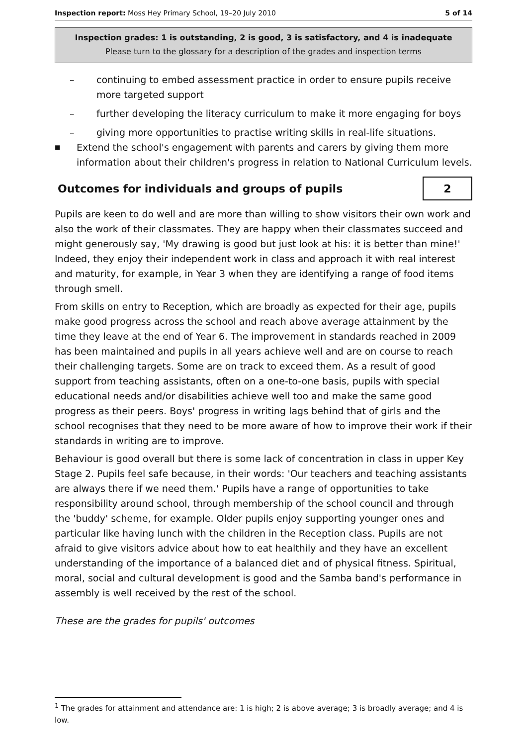Inspection report: Moss Hey Primary School, 19–20 July 2010 5 of 14
Inspection grades: 1 is outstanding, 2 is good, 3 is satisfactory, and 4 is inadequate
Please turn to the glossary for a description of the grades and inspection terms
– continuing to embed assessment practice in order to ensure pupils receive more targeted support
– further developing the literacy curriculum to make it more engaging for boys
– giving more opportunities to practise writing skills in real-life situations.
■ Extend the school's engagement with parents and carers by giving them more information about their children's progress in relation to National Curriculum levels.
Outcomes for individuals and groups of pupils 2
Pupils are keen to do well and are more than willing to show visitors their own work and also the work of their classmates. They are happy when their classmates succeed and might generously say, 'My drawing is good but just look at his: it is better than mine!' Indeed, they enjoy their independent work in class and approach it with real interest and maturity, for example, in Year 3 when they are identifying a range of food items through smell.
From skills on entry to Reception, which are broadly as expected for their age, pupils make good progress across the school and reach above average attainment by the time they leave at the end of Year 6. The improvement in standards reached in 2009 has been maintained and pupils in all years achieve well and are on course to reach their challenging targets. Some are on track to exceed them. As a result of good support from teaching assistants, often on a one-to-one basis, pupils with special educational needs and/or disabilities achieve well too and make the same good progress as their peers. Boys' progress in writing lags behind that of girls and the school recognises that they need to be more aware of how to improve their work if their standards in writing are to improve.
Behaviour is good overall but there is some lack of concentration in class in upper Key Stage 2. Pupils feel safe because, in their words: 'Our teachers and teaching assistants are always there if we need them.' Pupils have a range of opportunities to take responsibility around school, through membership of the school council and through the 'buddy' scheme, for example. Older pupils enjoy supporting younger ones and particular like having lunch with the children in the Reception class. Pupils are not afraid to give visitors advice about how to eat healthily and they have an excellent understanding of the importance of a balanced diet and of physical fitness. Spiritual, moral, social and cultural development is good and the Samba band's performance in assembly is well received by the rest of the school.
These are the grades for pupils' outcomes
<sup>1</sup> The grades for attainment and attendance are: 1 is high; 2 is above average; 3 is broadly average; and 4 is low.